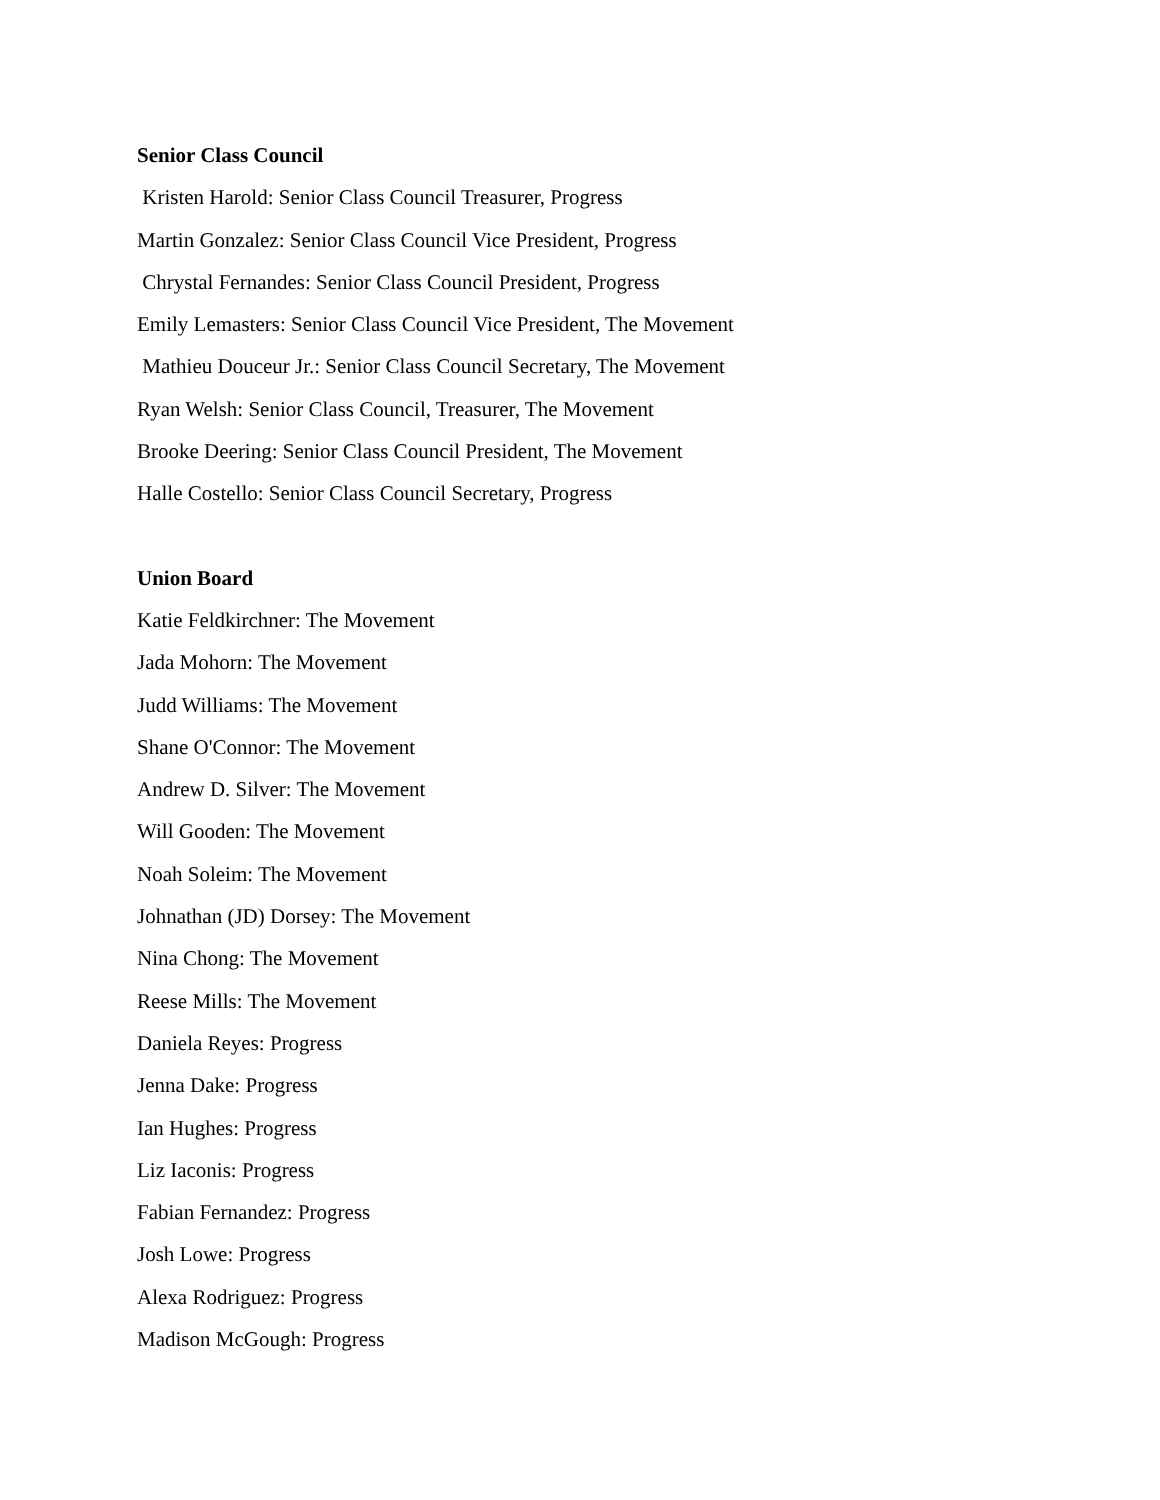Senior Class Council
Kristen Harold: Senior Class Council Treasurer, Progress
Martin Gonzalez: Senior Class Council Vice President, Progress
Chrystal Fernandes: Senior Class Council President, Progress
Emily Lemasters: Senior Class Council Vice President, The Movement
Mathieu Douceur Jr.: Senior Class Council Secretary, The Movement
Ryan Welsh: Senior Class Council, Treasurer, The Movement
Brooke Deering: Senior Class Council President, The Movement
Halle Costello: Senior Class Council Secretary, Progress
Union Board
Katie Feldkirchner: The Movement
Jada Mohorn: The Movement
Judd Williams: The Movement
Shane O'Connor: The Movement
Andrew D. Silver: The Movement
Will Gooden: The Movement
Noah Soleim: The Movement
Johnathan (JD) Dorsey: The Movement
Nina Chong: The Movement
Reese Mills: The Movement
Daniela Reyes: Progress
Jenna Dake: Progress
Ian Hughes: Progress
Liz Iaconis: Progress
Fabian Fernandez: Progress
Josh Lowe: Progress
Alexa Rodriguez: Progress
Madison McGough: Progress